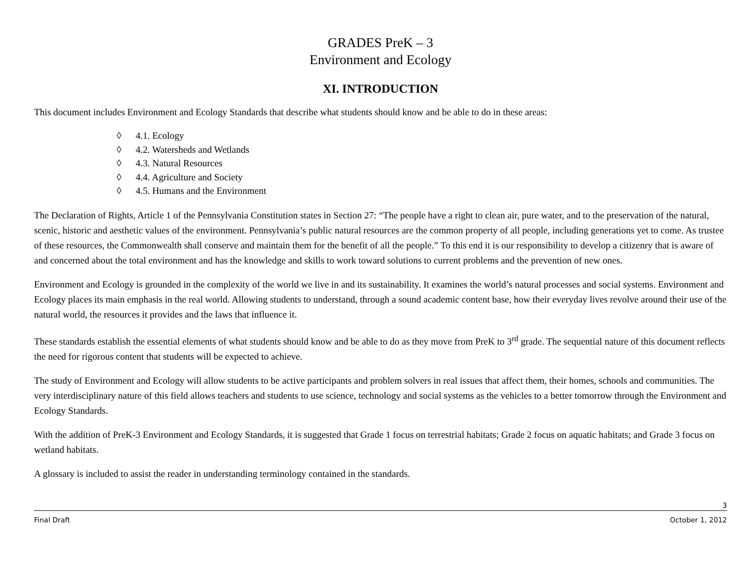GRADES PreK – 3
Environment and Ecology
XI. INTRODUCTION
This document includes Environment and Ecology Standards that describe what students should know and be able to do in these areas:
◊ 4.1. Ecology
◊ 4.2. Watersheds and Wetlands
◊ 4.3. Natural Resources
◊ 4.4. Agriculture and Society
◊ 4.5. Humans and the Environment
The Declaration of Rights, Article 1 of the Pennsylvania Constitution states in Section 27: “The people have a right to clean air, pure water, and to the preservation of the natural, scenic, historic and aesthetic values of the environment. Pennsylvania’s public natural resources are the common property of all people, including generations yet to come. As trustee of these resources, the Commonwealth shall conserve and maintain them for the benefit of all the people.” To this end it is our responsibility to develop a citizenry that is aware of and concerned about the total environment and has the knowledge and skills to work toward solutions to current problems and the prevention of new ones.
Environment and Ecology is grounded in the complexity of the world we live in and its sustainability. It examines the world’s natural processes and social systems. Environment and Ecology places its main emphasis in the real world. Allowing students to understand, through a sound academic content base, how their everyday lives revolve around their use of the natural world, the resources it provides and the laws that influence it.
These standards establish the essential elements of what students should know and be able to do as they move from PreK to 3<sup>rd</sup> grade. The sequential nature of this document reflects the need for rigorous content that students will be expected to achieve.
The study of Environment and Ecology will allow students to be active participants and problem solvers in real issues that affect them, their homes, schools and communities. The very interdisciplinary nature of this field allows teachers and students to use science, technology and social systems as the vehicles to a better tomorrow through the Environment and Ecology Standards.
With the addition of PreK-3 Environment and Ecology Standards, it is suggested that Grade 1 focus on terrestrial habitats; Grade 2 focus on aquatic habitats; and Grade 3 focus on wetland habitats.
A glossary is included to assist the reader in understanding terminology contained in the standards.
3
Final Draft October 1, 2012